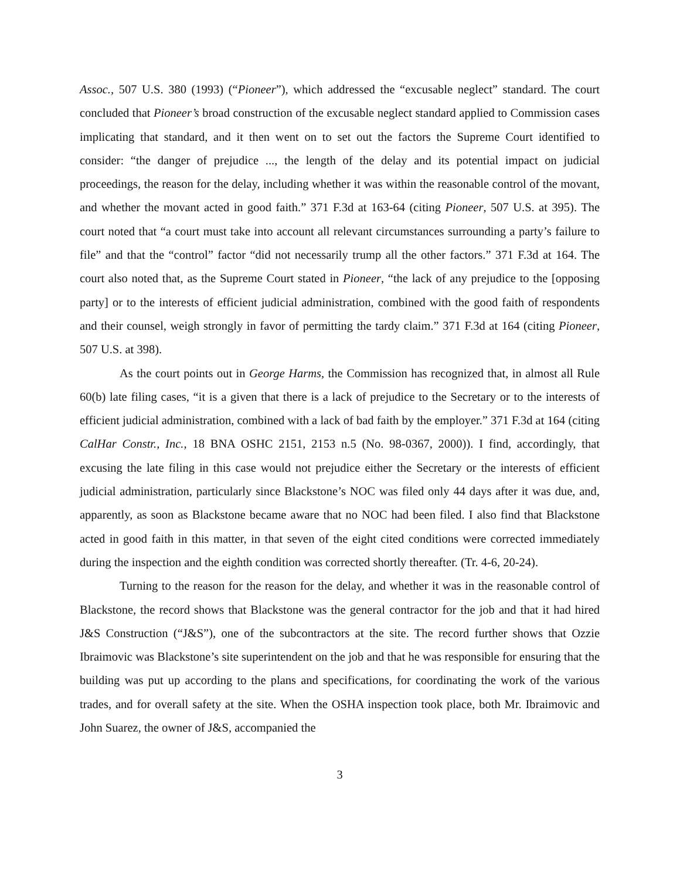Assoc., 507 U.S. 380 (1993) (“Pioneer”), which addressed the “excusable neglect” standard. The court concluded that Pioneer’s broad construction of the excusable neglect standard applied to Commission cases implicating that standard, and it then went on to set out the factors the Supreme Court identified to consider: “the danger of prejudice ..., the length of the delay and its potential impact on judicial proceedings, the reason for the delay, including whether it was within the reasonable control of the movant, and whether the movant acted in good faith.” 371 F.3d at 163-64 (citing Pioneer, 507 U.S. at 395). The court noted that “a court must take into account all relevant circumstances surrounding a party’s failure to file” and that the “control” factor “did not necessarily trump all the other factors.” 371 F.3d at 164. The court also noted that, as the Supreme Court stated in Pioneer, “the lack of any prejudice to the [opposing party] or to the interests of efficient judicial administration, combined with the good faith of respondents and their counsel, weigh strongly in favor of permitting the tardy claim.” 371 F.3d at 164 (citing Pioneer, 507 U.S. at 398).
As the court points out in George Harms, the Commission has recognized that, in almost all Rule 60(b) late filing cases, “it is a given that there is a lack of prejudice to the Secretary or to the interests of efficient judicial administration, combined with a lack of bad faith by the employer.” 371 F.3d at 164 (citing CalHar Constr., Inc., 18 BNA OSHC 2151, 2153 n.5 (No. 98-0367, 2000)). I find, accordingly, that excusing the late filing in this case would not prejudice either the Secretary or the interests of efficient judicial administration, particularly since Blackstone’s NOC was filed only 44 days after it was due, and, apparently, as soon as Blackstone became aware that no NOC had been filed. I also find that Blackstone acted in good faith in this matter, in that seven of the eight cited conditions were corrected immediately during the inspection and the eighth condition was corrected shortly thereafter. (Tr. 4-6, 20-24).
Turning to the reason for the reason for the delay, and whether it was in the reasonable control of Blackstone, the record shows that Blackstone was the general contractor for the job and that it had hired J&S Construction (“J&S”), one of the subcontractors at the site. The record further shows that Ozzie Ibraimovic was Blackstone’s site superintendent on the job and that he was responsible for ensuring that the building was put up according to the plans and specifications, for coordinating the work of the various trades, and for overall safety at the site. When the OSHA inspection took place, both Mr. Ibraimovic and John Suarez, the owner of J&S, accompanied the
3